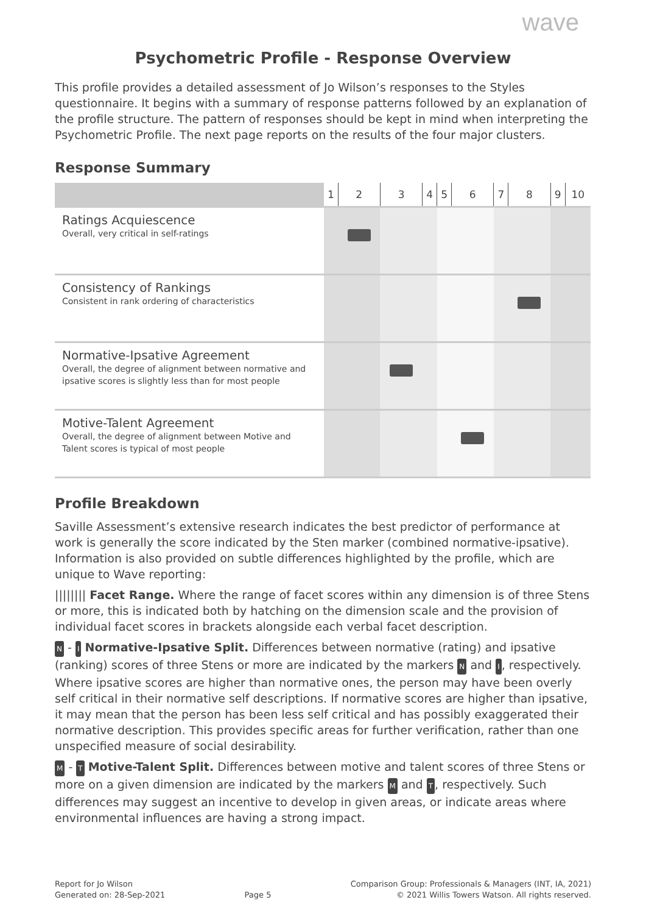wave
Psychometric Profile - Response Overview
This profile provides a detailed assessment of Jo Wilson’s responses to the Styles questionnaire. It begins with a summary of response patterns followed by an explanation of the profile structure. The pattern of responses should be kept in mind when interpreting the Psychometric Profile. The next page reports on the results of the four major clusters.
Response Summary
| | 1 | 2 | 3 | 4 | 5 | 6 | 7 | 8 | 9 | 10 |
| Ratings Acquiescence Overall, very critical in self-ratings | | | | | | | | | | |
| Consistency of Rankings Consistent in rank ordering of characteristics | | | | | | | | | | |
| Normative-Ipsative Agreement Overall, the degree of alignment between normative and ipsative scores is slightly less than for most people | | | | | | | | | | |
| Motive-Talent Agreement Overall, the degree of alignment between Motive and Talent scores is typical of most people | | | | | | | | | | |
Profile Breakdown
Saville Assessment’s extensive research indicates the best predictor of performance at work is generally the score indicated by the Sten marker (combined normative-ipsative). Information is also provided on subtle differences highlighted by the profile, which are unique to Wave reporting:
|||||||| Facet Range. Where the range of facet scores within any dimension is of three Stens or more, this is indicated both by hatching on the dimension scale and the provision of individual facet scores in brackets alongside each verbal facet description.
N - I Normative-Ipsative Split. Differences between normative (rating) and ipsative (ranking) scores of three Stens or more are indicated by the markers N and I, respectively. Where ipsative scores are higher than normative ones, the person may have been overly self critical in their normative self descriptions. If normative scores are higher than ipsative, it may mean that the person has been less self critical and has possibly exaggerated their normative description. This provides specific areas for further verification, rather than one unspecified measure of social desirability.
M - T Motive-Talent Split. Differences between motive and talent scores of three Stens or more on a given dimension are indicated by the markers M and T, respectively. Such differences may suggest an incentive to develop in given areas, or indicate areas where environmental influences are having a strong impact.
Report for Jo Wilson
Generated on: 28-Sep-2021
Page 5 Comparison Group: Professionals & Managers (INT, IA, 2021)
© 2021 Willis Towers Watson. All rights reserved.